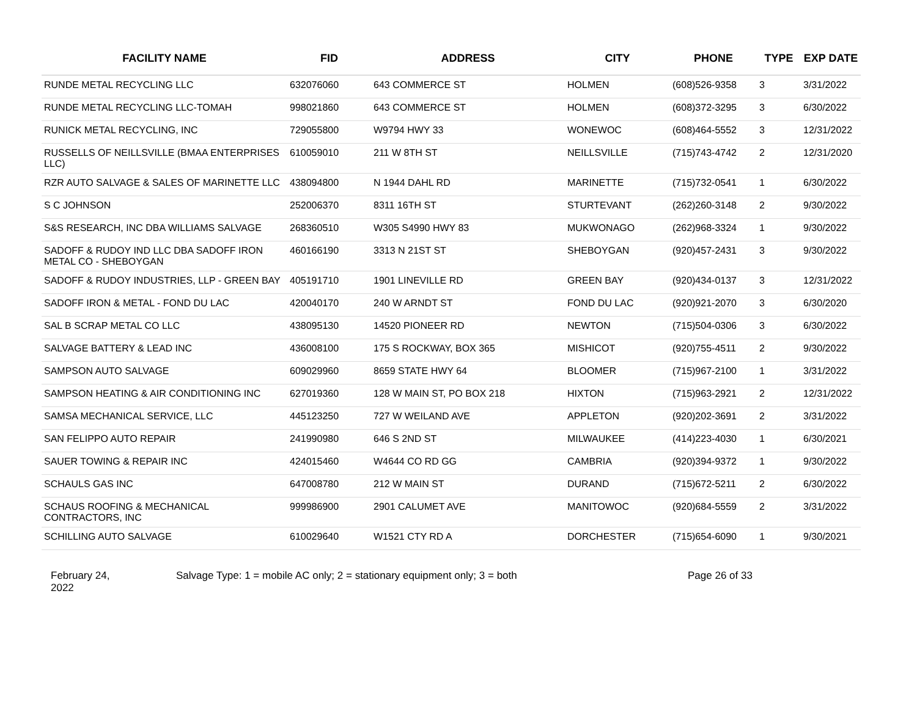| FACILITY NAME | FID | ADDRESS | CITY | PHONE | TYPE | EXP DATE |
| --- | --- | --- | --- | --- | --- | --- |
| RUNDE METAL RECYCLING LLC | 632076060 | 643 COMMERCE ST | HOLMEN | (608)526-9358 | 3 | 3/31/2022 |
| RUNDE METAL RECYCLING LLC-TOMAH | 998021860 | 643 COMMERCE ST | HOLMEN | (608)372-3295 | 3 | 6/30/2022 |
| RUNICK METAL RECYCLING, INC | 729055800 | W9794 HWY 33 | WONEWOC | (608)464-5552 | 3 | 12/31/2022 |
| RUSSELLS OF NEILLSVILLE (BMAA ENTERPRISES LLC) | 610059010 | 211 W 8TH ST | NEILLSVILLE | (715)743-4742 | 2 | 12/31/2020 |
| RZR AUTO SALVAGE & SALES OF MARINETTE LLC | 438094800 | N 1944 DAHL RD | MARINETTE | (715)732-0541 | 1 | 6/30/2022 |
| S C JOHNSON | 252006370 | 8311 16TH ST | STURTEVANT | (262)260-3148 | 2 | 9/30/2022 |
| S&S RESEARCH, INC DBA WILLIAMS SALVAGE | 268360510 | W305 S4990 HWY 83 | MUKWONAGO | (262)968-3324 | 1 | 9/30/2022 |
| SADOFF & RUDOY IND LLC DBA SADOFF IRON METAL CO - SHEBOYGAN | 460166190 | 3313 N 21ST ST | SHEBOYGAN | (920)457-2431 | 3 | 9/30/2022 |
| SADOFF & RUDOY INDUSTRIES, LLP - GREEN BAY | 405191710 | 1901 LINEVILLE RD | GREEN BAY | (920)434-0137 | 3 | 12/31/2022 |
| SADOFF IRON & METAL - FOND DU LAC | 420040170 | 240 W ARNDT ST | FOND DU LAC | (920)921-2070 | 3 | 6/30/2020 |
| SAL B SCRAP METAL CO LLC | 438095130 | 14520 PIONEER RD | NEWTON | (715)504-0306 | 3 | 6/30/2022 |
| SALVAGE BATTERY & LEAD INC | 436008100 | 175 S ROCKWAY, BOX 365 | MISHICOT | (920)755-4511 | 2 | 9/30/2022 |
| SAMPSON AUTO SALVAGE | 609029960 | 8659 STATE HWY 64 | BLOOMER | (715)967-2100 | 1 | 3/31/2022 |
| SAMPSON HEATING & AIR CONDITIONING INC | 627019360 | 128 W MAIN ST, PO BOX 218 | HIXTON | (715)963-2921 | 2 | 12/31/2022 |
| SAMSA MECHANICAL SERVICE, LLC | 445123250 | 727 W WEILAND AVE | APPLETON | (920)202-3691 | 2 | 3/31/2022 |
| SAN FELIPPO AUTO REPAIR | 241990980 | 646 S 2ND ST | MILWAUKEE | (414)223-4030 | 1 | 6/30/2021 |
| SAUER TOWING & REPAIR INC | 424015460 | W4644 CO RD GG | CAMBRIA | (920)394-9372 | 1 | 9/30/2022 |
| SCHAULS GAS INC | 647008780 | 212 W MAIN ST | DURAND | (715)672-5211 | 2 | 6/30/2022 |
| SCHAUS ROOFING & MECHANICAL CONTRACTORS, INC | 999986900 | 2901 CALUMET AVE | MANITOWOC | (920)684-5559 | 2 | 3/31/2022 |
| SCHILLING AUTO SALVAGE | 610029640 | W1521 CTY RD A | DORCHESTER | (715)654-6090 | 1 | 9/30/2021 |
February 24,
2022
Salvage Type: 1 = mobile AC only; 2 = stationary equipment only; 3 = both Page 26 of 33